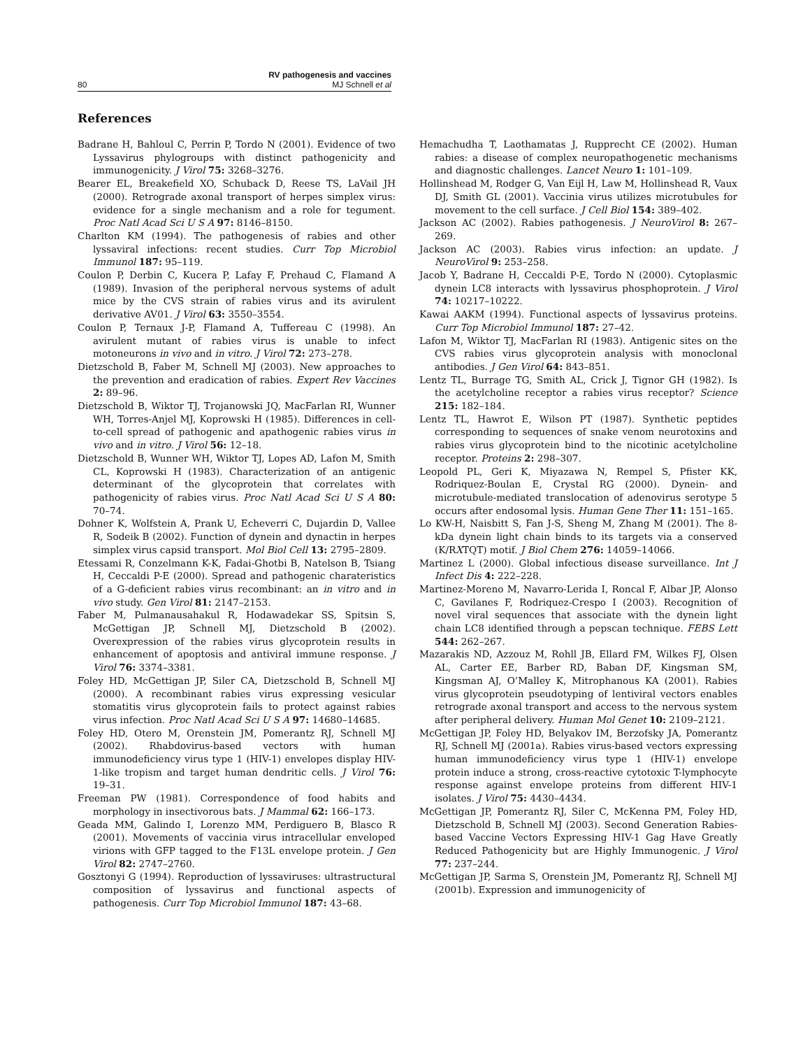80 RV pathogenesis and vaccines
MJ Schnell et al
References
Badrane H, Bahloul C, Perrin P, Tordo N (2001). Evidence of two Lyssavirus phylogroups with distinct pathogenicity and immunogenicity. J Virol 75: 3268–3276.
Bearer EL, Breakefield XO, Schuback D, Reese TS, LaVail JH (2000). Retrograde axonal transport of herpes simplex virus: evidence for a single mechanism and a role for tegument. Proc Natl Acad Sci U S A 97: 8146–8150.
Charlton KM (1994). The pathogenesis of rabies and other lyssaviral infections: recent studies. Curr Top Microbiol Immunol 187: 95–119.
Coulon P, Derbin C, Kucera P, Lafay F, Prehaud C, Flamand A (1989). Invasion of the peripheral nervous systems of adult mice by the CVS strain of rabies virus and its avirulent derivative AV01. J Virol 63: 3550–3554.
Coulon P, Ternaux J-P, Flamand A, Tuffereau C (1998). An avirulent mutant of rabies virus is unable to infect motoneurons in vivo and in vitro. J Virol 72: 273–278.
Dietzschold B, Faber M, Schnell MJ (2003). New approaches to the prevention and eradication of rabies. Expert Rev Vaccines 2: 89–96.
Dietzschold B, Wiktor TJ, Trojanowski JQ, MacFarlan RI, Wunner WH, Torres-Anjel MJ, Koprowski H (1985). Differences in cell-to-cell spread of pathogenic and apathogenic rabies virus in vivo and in vitro. J Virol 56: 12–18.
Dietzschold B, Wunner WH, Wiktor TJ, Lopes AD, Lafon M, Smith CL, Koprowski H (1983). Characterization of an antigenic determinant of the glycoprotein that correlates with pathogenicity of rabies virus. Proc Natl Acad Sci U S A 80: 70–74.
Dohner K, Wolfstein A, Prank U, Echeverri C, Dujardin D, Vallee R, Sodeik B (2002). Function of dynein and dynactin in herpes simplex virus capsid transport. Mol Biol Cell 13: 2795–2809.
Etessami R, Conzelmann K-K, Fadai-Ghotbi B, Natelson B, Tsiang H, Ceccaldi P-E (2000). Spread and pathogenic charateristics of a G-deficient rabies virus recombinant: an in vitro and in vivo study. Gen Virol 81: 2147–2153.
Faber M, Pulmanausahakul R, Hodawadekar SS, Spitsin S, McGettigan JP, Schnell MJ, Dietzschold B (2002). Overexpression of the rabies virus glycoprotein results in enhancement of apoptosis and antiviral immune response. J Virol 76: 3374–3381.
Foley HD, McGettigan JP, Siler CA, Dietzschold B, Schnell MJ (2000). A recombinant rabies virus expressing vesicular stomatitis virus glycoprotein fails to protect against rabies virus infection. Proc Natl Acad Sci U S A 97: 14680–14685.
Foley HD, Otero M, Orenstein JM, Pomerantz RJ, Schnell MJ (2002). Rhabdovirus-based vectors with human immunodeficiency virus type 1 (HIV-1) envelopes display HIV-1-like tropism and target human dendritic cells. J Virol 76: 19–31.
Freeman PW (1981). Correspondence of food habits and morphology in insectivorous bats. J Mammal 62: 166–173.
Geada MM, Galindo I, Lorenzo MM, Perdiguero B, Blasco R (2001). Movements of vaccinia virus intracellular enveloped virions with GFP tagged to the F13L envelope protein. J Gen Virol 82: 2747–2760.
Gosztonyi G (1994). Reproduction of lyssaviruses: ultrastructural composition of lyssavirus and functional aspects of pathogenesis. Curr Top Microbiol Immunol 187: 43–68.
Hemachudha T, Laothamatas J, Rupprecht CE (2002). Human rabies: a disease of complex neuropathogenetic mechanisms and diagnostic challenges. Lancet Neuro 1: 101–109.
Hollinshead M, Rodger G, Van Eijl H, Law M, Hollinshead R, Vaux DJ, Smith GL (2001). Vaccinia virus utilizes microtubules for movement to the cell surface. J Cell Biol 154: 389–402.
Jackson AC (2002). Rabies pathogenesis. J NeuroVirol 8: 267–269.
Jackson AC (2003). Rabies virus infection: an update. J NeuroVirol 9: 253–258.
Jacob Y, Badrane H, Ceccaldi P-E, Tordo N (2000). Cytoplasmic dynein LC8 interacts with lyssavirus phosphoprotein. J Virol 74: 10217–10222.
Kawai AAKM (1994). Functional aspects of lyssavirus proteins. Curr Top Microbiol Immunol 187: 27–42.
Lafon M, Wiktor TJ, MacFarlan RI (1983). Antigenic sites on the CVS rabies virus glycoprotein analysis with monoclonal antibodies. J Gen Virol 64: 843–851.
Lentz TL, Burrage TG, Smith AL, Crick J, Tignor GH (1982). Is the acetylcholine receptor a rabies virus receptor? Science 215: 182–184.
Lentz TL, Hawrot E, Wilson PT (1987). Synthetic peptides corresponding to sequences of snake venom neurotoxins and rabies virus glycoprotein bind to the nicotinic acetylcholine receptor. Proteins 2: 298–307.
Leopold PL, Geri K, Miyazawa N, Rempel S, Pfister KK, Rodriquez-Boulan E, Crystal RG (2000). Dynein- and microtubule-mediated translocation of adenovirus serotype 5 occurs after endosomal lysis. Human Gene Ther 11: 151–165.
Lo KW-H, Naisbitt S, Fan J-S, Sheng M, Zhang M (2001). The 8-kDa dynein light chain binds to its targets via a conserved (K/RXTQT) motif. J Biol Chem 276: 14059–14066.
Martinez L (2000). Global infectious disease surveillance. Int J Infect Dis 4: 222–228.
Martinez-Moreno M, Navarro-Lerida I, Roncal F, Albar JP, Alonso C, Gavilanes F, Rodriquez-Crespo I (2003). Recognition of novel viral sequences that associate with the dynein light chain LC8 identified through a pepscan technique. FEBS Lett 544: 262–267.
Mazarakis ND, Azzouz M, Rohll JB, Ellard FM, Wilkes FJ, Olsen AL, Carter EE, Barber RD, Baban DF, Kingsman SM, Kingsman AJ, O’Malley K, Mitrophanous KA (2001). Rabies virus glycoprotein pseudotyping of lentiviral vectors enables retrograde axonal transport and access to the nervous system after peripheral delivery. Human Mol Genet 10: 2109–2121.
McGettigan JP, Foley HD, Belyakov IM, Berzofsky JA, Pomerantz RJ, Schnell MJ (2001a). Rabies virus-based vectors expressing human immunodeficiency virus type 1 (HIV-1) envelope protein induce a strong, cross-reactive cytotoxic T-lymphocyte response against envelope proteins from different HIV-1 isolates. J Virol 75: 4430–4434.
McGettigan JP, Pomerantz RJ, Siler C, McKenna PM, Foley HD, Dietzschold B, Schnell MJ (2003). Second Generation Rabies-based Vaccine Vectors Expressing HIV-1 Gag Have Greatly Reduced Pathogenicity but are Highly Immunogenic. J Virol 77: 237–244.
McGettigan JP, Sarma S, Orenstein JM, Pomerantz RJ, Schnell MJ (2001b). Expression and immunogenicity of